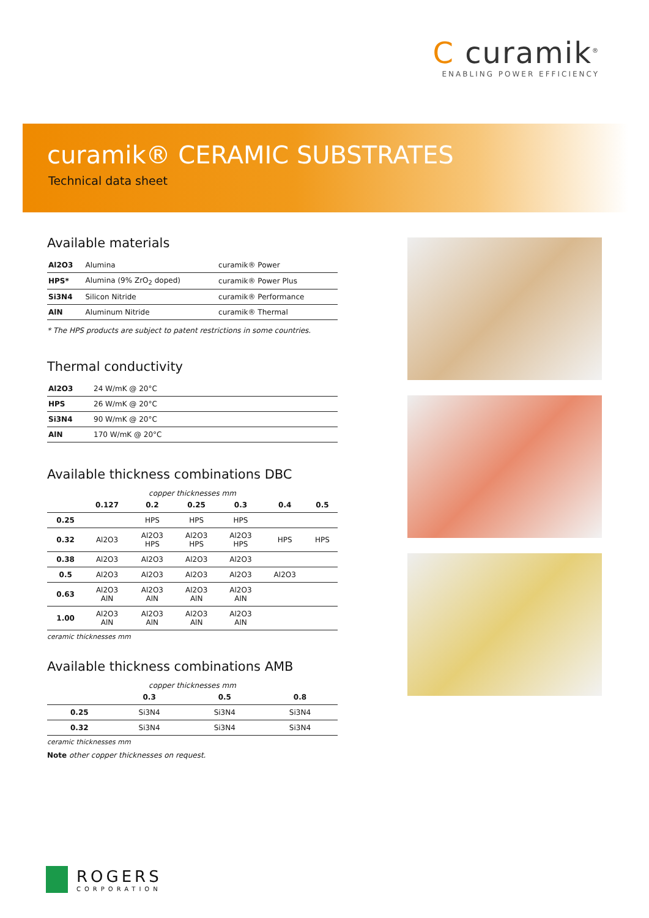C curamik<sup>®</sup>
ENABLING POWER EFFICIENCY
curamik® CERAMIC SUBSTRATES
Technical data sheet
Available materials
| Al2O3 | Alumina | curamik® Power |
| HPS* | Alumina (9% ZrO<sub>2</sub> doped) | curamik® Power Plus |
| Si3N4 | Silicon Nitride | curamik® Performance |
| AlN | Aluminum Nitride | curamik® Thermal |
* The HPS products are subject to patent restrictions in some countries.
Thermal conductivity
| Al2O3 | 24 W/mK @ 20°C |
| HPS | 26 W/mK @ 20°C |
| Si3N4 | 90 W/mK @ 20°C |
| AlN | 170 W/mK @ 20°C |
Available thickness combinations DBC
copper thicknesses mm
| | 0.127 | 0.2 | 0.25 | 0.3 | 0.4 | 0.5 |
| --- | --- | --- | --- | --- | --- | --- |
| 0.25 | | HPS | HPS | HPS | | |
| 0.32 | Al2O3 | Al2O3 HPS | Al2O3 HPS | Al2O3 HPS | HPS | HPS |
| 0.38 | Al2O3 | Al2O3 | Al2O3 | Al2O3 | | |
| 0.5 | Al2O3 | Al2O3 | Al2O3 | Al2O3 | Al2O3 | |
| 0.63 | Al2O3 AlN | Al2O3 AlN | Al2O3 AlN | Al2O3 AlN | | |
| 1.00 | Al2O3 AlN | Al2O3 AlN | Al2O3 AlN | Al2O3 AlN | | |
ceramic thicknesses mm
Available thickness combinations AMB
copper thicknesses mm
| | 0.3 | 0.5 | 0.8 |
| --- | --- | --- | --- |
| 0.25 | Si3N4 | Si3N4 | Si3N4 |
| 0.32 | Si3N4 | Si3N4 | Si3N4 |
ceramic thicknesses mm
Note other copper thicknesses on request.
ROGERS
CORPORATION